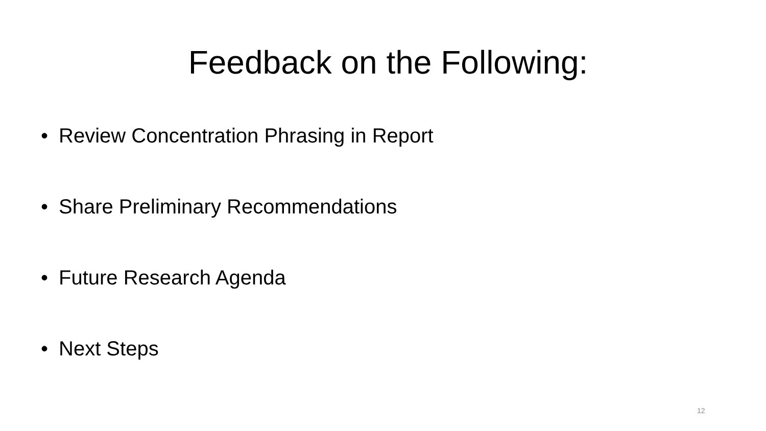Feedback on the Following:
• Review Concentration Phrasing in Report
• Share Preliminary Recommendations
• Future Research Agenda
• Next Steps
12